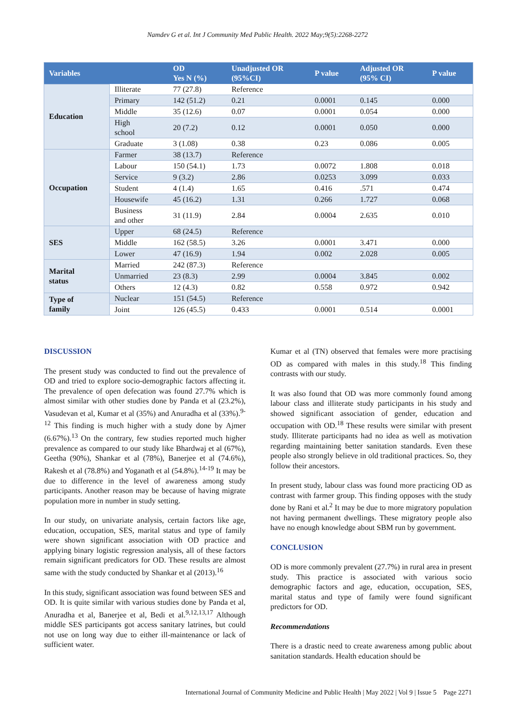Namdev G et al. Int J Community Med Public Health. 2022 May;9(5):2268-2272
| Variables | | OD Yes N (%) | Unadjusted OR (95%CI) | P value | Adjusted OR (95% CI) | P value |
| --- | --- | --- | --- | --- | --- | --- |
| Education | Illiterate | 77 (27.8) | Reference | | | |
| | Primary | 142 (51.2) | 0.21 | 0.0001 | 0.145 | 0.000 |
| | Middle | 35 (12.6) | 0.07 | 0.0001 | 0.054 | 0.000 |
| | High school | 20 (7.2) | 0.12 | 0.0001 | 0.050 | 0.000 |
| | Graduate | 3 (1.08) | 0.38 | 0.23 | 0.086 | 0.005 |
| Occupation | Farmer | 38 (13.7) | Reference | | | |
| | Labour | 150 (54.1) | 1.73 | 0.0072 | 1.808 | 0.018 |
| | Service | 9 (3.2) | 2.86 | 0.0253 | 3.099 | 0.033 |
| | Student | 4 (1.4) | 1.65 | 0.416 | .571 | 0.474 |
| | Housewife | 45 (16.2) | 1.31 | 0.266 | 1.727 | 0.068 |
| | Business and other | 31 (11.9) | 2.84 | 0.0004 | 2.635 | 0.010 |
| SES | Upper | 68 (24.5) | Reference | | | |
| | Middle | 162 (58.5) | 3.26 | 0.0001 | 3.471 | 0.000 |
| | Lower | 47 (16.9) | 1.94 | 0.002 | 2.028 | 0.005 |
| Marital status | Married | 242 (87.3) | Reference | | | |
| | Unmarried | 23 (8.3) | 2.99 | 0.0004 | 3.845 | 0.002 |
| | Others | 12 (4.3) | 0.82 | 0.558 | 0.972 | 0.942 |
| Type of family | Nuclear | 151 (54.5) | Reference | | | |
| | Joint | 126 (45.5) | 0.433 | 0.0001 | 0.514 | 0.0001 |
DISCUSSION
The present study was conducted to find out the prevalence of OD and tried to explore socio-demographic factors affecting it. The prevalence of open defecation was found 27.7% which is almost similar with other studies done by Panda et al (23.2%), Vasudevan et al, Kumar et al (35%) and Anuradha et al (33%).<sup>9-12</sup> This finding is much higher with a study done by Ajmer (6.67%).<sup>13</sup> On the contrary, few studies reported much higher prevalence as compared to our study like Bhardwaj et al (67%), Geetha (90%), Shankar et al (78%), Banerjee et al (74.6%), Rakesh et al (78.8%) and Yoganath et al (54.8%).<sup>14-19</sup> It may be due to difference in the level of awareness among study participants. Another reason may be because of having migrate population more in number in study setting.
In our study, on univariate analysis, certain factors like age, education, occupation, SES, marital status and type of family were shown significant association with OD practice and applying binary logistic regression analysis, all of these factors remain significant predicators for OD. These results are almost same with the study conducted by Shankar et al (2013).<sup>16</sup>
In this study, significant association was found between SES and OD. It is quite similar with various studies done by Panda et al, Anuradha et al, Banerjee et al, Bedi et al.<sup>9,12,13,17</sup> Although middle SES participants got access sanitary latrines, but could not use on long way due to either ill-maintenance or lack of sufficient water.
Kumar et al (TN) observed that females were more practising OD as compared with males in this study.<sup>18</sup> This finding contrasts with our study.
It was also found that OD was more commonly found among labour class and illiterate study participants in his study and showed significant association of gender, education and occupation with OD.<sup>18</sup> These results were similar with present study. Illiterate participants had no idea as well as motivation regarding maintaining better sanitation standards. Even these people also strongly believe in old traditional practices. So, they follow their ancestors.
In present study, labour class was found more practicing OD as contrast with farmer group. This finding opposes with the study done by Rani et al.<sup>2</sup> It may be due to more migratory population not having permanent dwellings. These migratory people also have no enough knowledge about SBM run by government.
CONCLUSION
OD is more commonly prevalent (27.7%) in rural area in present study. This practice is associated with various socio demographic factors and age, education, occupation, SES, marital status and type of family were found significant predictors for OD.
Recommendations
There is a drastic need to create awareness among public about sanitation standards. Health education should be
International Journal of Community Medicine and Public Health | May 2022 | Vol 9 | Issue 5 Page 2271